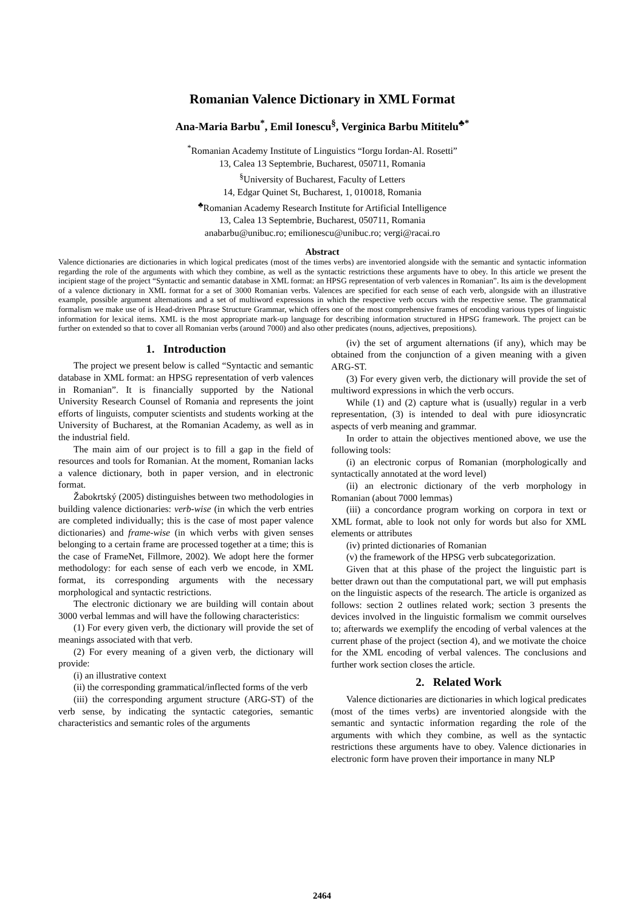Romanian Valence Dictionary in XML Format
Ana-Maria Barbu<sup>*</sup>, Emil Ionescu<sup>§</sup>, Verginica Barbu Mititelu<sup>♣*</sup>
<sup>*</sup> Romanian Academy Institute of Linguistics “Iorgu Iordan-Al. Rosetti”
13, Calea 13 Septembrie, Bucharest, 050711, Romania
<sup>§</sup> University of Bucharest, Faculty of Letters
14, Edgar Quinet St, Bucharest, 1, 010018, Romania
<sup>♣</sup>Romanian Academy Research Institute for Artificial Intelligence
13, Calea 13 Septembrie, Bucharest, 050711, Romania
anabarbu@unibuc.ro; emilionescu@unibuc.ro; vergi@racai.ro
Abstract
Valence dictionaries are dictionaries in which logical predicates (most of the times verbs) are inventoried alongside with the semantic and syntactic information regarding the role of the arguments with which they combine, as well as the syntactic restrictions these arguments have to obey. In this article we present the incipient stage of the project “Syntactic and semantic database in XML format: an HPSG representation of verb valences in Romanian”. Its aim is the development of a valence dictionary in XML format for a set of 3000 Romanian verbs. Valences are specified for each sense of each verb, alongside with an illustrative example, possible argument alternations and a set of multiword expressions in which the respective verb occurs with the respective sense. The grammatical formalism we make use of is Head-driven Phrase Structure Grammar, which offers one of the most comprehensive frames of encoding various types of linguistic information for lexical items. XML is the most appropriate mark-up language for describing information structured in HPSG framework. The project can be further on extended so that to cover all Romanian verbs (around 7000) and also other predicates (nouns, adjectives, prepositions).
1. Introduction
The project we present below is called “Syntactic and semantic database in XML format: an HPSG representation of verb valences in Romanian”. It is financially supported by the National University Research Counsel of Romania and represents the joint efforts of linguists, computer scientists and students working at the University of Bucharest, at the Romanian Academy, as well as in the industrial field.
The main aim of our project is to fill a gap in the field of resources and tools for Romanian. At the moment, Romanian lacks a valence dictionary, both in paper version, and in electronic format.
Žabokrtský (2005) distinguishes between two methodologies in building valence dictionaries: verb-wise (in which the verb entries are completed individually; this is the case of most paper valence dictionaries) and frame-wise (in which verbs with given senses belonging to a certain frame are processed together at a time; this is the case of FrameNet, Fillmore, 2002). We adopt here the former methodology: for each sense of each verb we encode, in XML format, its corresponding arguments with the necessary morphological and syntactic restrictions.
The electronic dictionary we are building will contain about 3000 verbal lemmas and will have the following characteristics:
(1) For every given verb, the dictionary will provide the set of meanings associated with that verb.
(2) For every meaning of a given verb, the dictionary will provide:
(i) an illustrative context
(ii) the corresponding grammatical/inflected forms of the verb
(iii) the corresponding argument structure (ARG-ST) of the verb sense, by indicating the syntactic categories, semantic characteristics and semantic roles of the arguments
(iv) the set of argument alternations (if any), which may be obtained from the conjunction of a given meaning with a given ARG-ST.
(3) For every given verb, the dictionary will provide the set of multiword expressions in which the verb occurs.
While (1) and (2) capture what is (usually) regular in a verb representation, (3) is intended to deal with pure idiosyncratic aspects of verb meaning and grammar.
In order to attain the objectives mentioned above, we use the following tools:
(i) an electronic corpus of Romanian (morphologically and syntactically annotated at the word level)
(ii) an electronic dictionary of the verb morphology in Romanian (about 7000 lemmas)
(iii) a concordance program working on corpora in text or XML format, able to look not only for words but also for XML elements or attributes
(iv) printed dictionaries of Romanian
(v) the framework of the HPSG verb subcategorization.
Given that at this phase of the project the linguistic part is better drawn out than the computational part, we will put emphasis on the linguistic aspects of the research. The article is organized as follows: section 2 outlines related work; section 3 presents the devices involved in the linguistic formalism we commit ourselves to; afterwards we exemplify the encoding of verbal valences at the current phase of the project (section 4), and we motivate the choice for the XML encoding of verbal valences. The conclusions and further work section closes the article.
2. Related Work
Valence dictionaries are dictionaries in which logical predicates (most of the times verbs) are inventoried alongside with the semantic and syntactic information regarding the role of the arguments with which they combine, as well as the syntactic restrictions these arguments have to obey. Valence dictionaries in electronic form have proven their importance in many NLP
2464